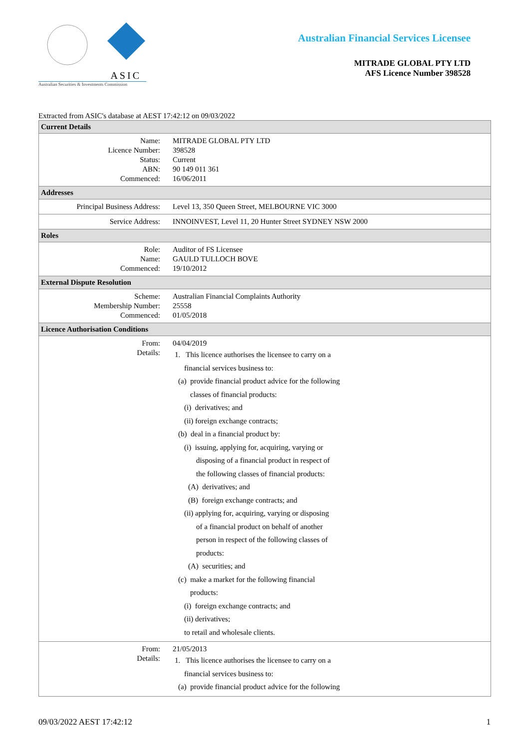ASIC
Australian Securities & Investments Commission
Australian Financial Services Licensee
MITRADE GLOBAL PTY LTD
AFS Licence Number 398528
Extracted from ASIC's database at AEST 17:42:12 on 09/03/2022
| Current Details | |
| --- | --- |
| Name: Licence Number: Status: ABN: Commenced: | MITRADE GLOBAL PTY LTD 398528 Current 90 149 011 361 16/06/2011 |
| Addresses | |
| Principal Business Address: | Level 13, 350 Queen Street, MELBOURNE VIC 3000 |
| Service Address: | INNOINVEST, Level 11, 20 Hunter Street SYDNEY NSW 2000 |
| Roles | |
| Role: Name: Commenced: | Auditor of FS Licensee GAULD TULLOCH BOVE 19/10/2012 |
| External Dispute Resolution | |
| Scheme: Membership Number: Commenced: | Australian Financial Complaints Authority 25558 01/05/2018 |
| Licence Authorisation Conditions | |
| From: Details: | 04/04/2019 1. This licence authorises the licensee to carry on a financial services business to: (a) provide financial product advice for the following classes of financial products: (i) derivatives; and (ii) foreign exchange contracts; (b) deal in a financial product by: (i) issuing, applying for, acquiring, varying or disposing of a financial product in respect of the following classes of financial products: (A) derivatives; and (B) foreign exchange contracts; and (ii) applying for, acquiring, varying or disposing of a financial product on behalf of another person in respect of the following classes of products: (A) securities; and (c) make a market for the following financial products: (i) foreign exchange contracts; and (ii) derivatives; to retail and wholesale clients. |
| From: Details: | 21/05/2013 1. This licence authorises the licensee to carry on a financial services business to: (a) provide financial product advice for the following |
09/03/2022 AEST 17:42:12 1